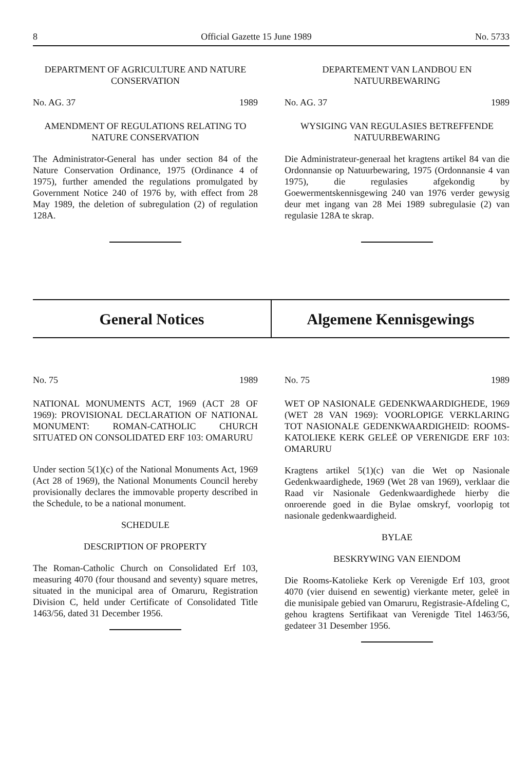8 Official Gazette 15 June 1989 No. 5733
DEPARTMENT OF AGRICULTURE AND NATURE CONSERVATION
No. AG. 37 1989
AMENDMENT OF REGULATIONS RELATING TO NATURE CONSERVATION
The Administrator-General has under section 84 of the Nature Conservation Ordinance, 1975 (Ordinance 4 of 1975), further amended the regulations promulgated by Government Notice 240 of 1976 by, with effect from 28 May 1989, the deletion of subregulation (2) of regulation 128A.
DEPARTEMENT VAN LANDBOU EN NATUURBEWARING
No. AG. 37 1989
WYSIGING VAN REGULASIES BETREFFENDE NATUURBEWARING
Die Administrateur-generaal het kragtens artikel 84 van die Ordonnansie op Natuurbewaring, 1975 (Ordonnansie 4 van 1975), die regulasies afgekondig by Goewermentskennisgewing 240 van 1976 verder gewysig deur met ingang van 28 Mei 1989 subregulasie (2) van regulasie 128A te skrap.
General Notices Algemene Kennisgewings
No. 75 1989
NATIONAL MONUMENTS ACT, 1969 (ACT 28 OF 1969): PROVISIONAL DECLARATION OF NATIONAL MONUMENT: ROMAN-CATHOLIC CHURCH SITUATED ON CONSOLIDATED ERF 103: OMARURU
Under section 5(1)(c) of the National Monuments Act, 1969 (Act 28 of 1969), the National Monuments Council hereby provisionally declares the immovable property described in the Schedule, to be a national monument.
SCHEDULE
DESCRIPTION OF PROPERTY
The Roman-Catholic Church on Consolidated Erf 103, measuring 4070 (four thousand and seventy) square metres, situated in the municipal area of Omaruru, Registration Division C, held under Certificate of Consolidated Title 1463/56, dated 31 December 1956.
No. 75 1989
WET OP NASIONALE GEDENKWAARDIGHEDE, 1969 (WET 28 VAN 1969): VOORLOPIGE VERKLARING TOT NASIONALE GEDENKWAARDIGHEID: ROOMS-KATOLIEKE KERK GELEË OP VERENIGDE ERF 103: OMARURU
Kragtens artikel 5(1)(c) van die Wet op Nasionale Gedenkwaardighede, 1969 (Wet 28 van 1969), verklaar die Raad vir Nasionale Gedenkwaardighede hierby die onroerende goed in die Bylae omskryf, voorlopig tot nasionale gedenkwaardigheid.
BYLAE
BESKRYWING VAN EIENDOM
Die Rooms-Katolieke Kerk op Verenigde Erf 103, groot 4070 (vier duisend en sewentig) vierkante meter, geleë in die munisipale gebied van Omaruru, Registrasie-Afdeling C, gehou kragtens Sertifikaat van Verenigde Titel 1463/56, gedateer 31 Desember 1956.